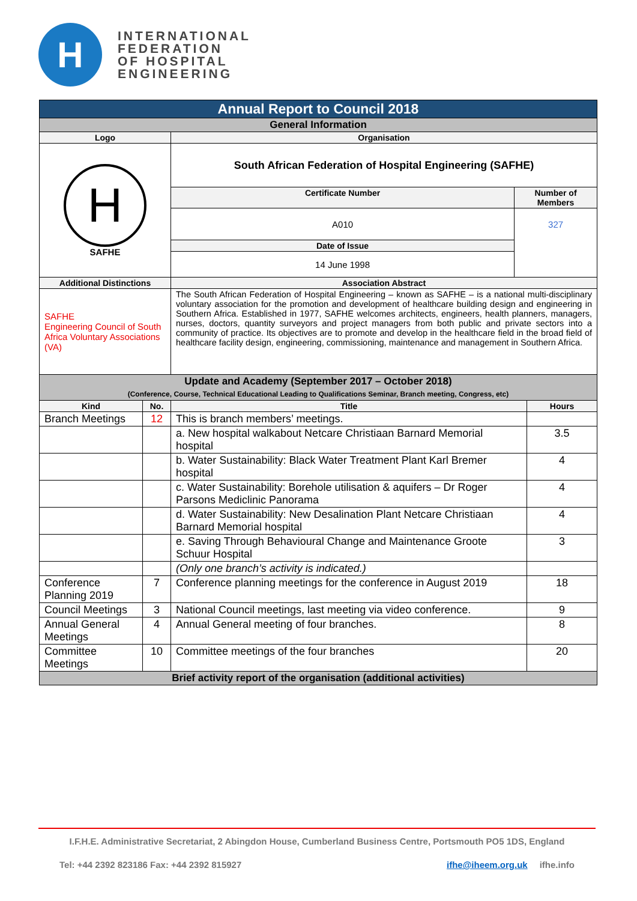H
INTERNATIONAL
FEDERATION
OF HOSPITAL
ENGINEERING
| Annual Report to Council 2018 | | | | |
| General Information | | | | |
| Logo | | Organisation | | |
| H SAFHE | | South African Federation of Hospital Engineering (SAFHE) | | |
| | | Certificate Number | Number of Members | |
| | | A010 | 327 | |
| | | Date of Issue | | |
| | | 14 June 1998 | | |
| Additional Distinctions | | Association Abstract | | |
| SAFHE Engineering Council of South Africa Voluntary Associations (VA) | | The South African Federation of Hospital Engineering – known as SAFHE – is a national multi-disciplinary voluntary association for the promotion and development of healthcare building design and engineering in Southern Africa. Established in 1977, SAFHE welcomes architects, engineers, health planners, managers, nurses, doctors, quantity surveyors and project managers from both public and private sectors into a community of practice. Its objectives are to promote and develop in the healthcare field in the broad field of healthcare facility design, engineering, commissioning, maintenance and management in Southern Africa. | | |
| Update and Academy (September 2017 – October 2018) (Conference, Course, Technical Educational Leading to Qualifications Seminar, Branch meeting, Congress, etc) | | | | |
| Kind | No. | Title | | Hours |
| Branch Meetings | 12 | This is branch members’ meetings. | | |
| | | a. New hospital walkabout Netcare Christiaan Barnard Memorial hospital | | 3.5 |
| | | b. Water Sustainability: Black Water Treatment Plant Karl Bremer hospital | | 4 |
| | | c. Water Sustainability: Borehole utilisation & aquifers – Dr Roger Parsons Mediclinic Panorama | | 4 |
| | | d. Water Sustainability: New Desalination Plant Netcare Christiaan Barnard Memorial hospital | | 4 |
| | | e. Saving Through Behavioural Change and Maintenance Groote Schuur Hospital | | 3 |
| | | (Only one branch’s activity is indicated.) | | |
| Conference Planning 2019 | 7 | Conference planning meetings for the conference in August 2019 | | 18 |
| Council Meetings | 3 | National Council meetings, last meeting via video conference. | | 9 |
| Annual General Meetings | 4 | Annual General meeting of four branches. | | 8 |
| Committee Meetings | 10 | Committee meetings of the four branches | | 20 |
| Brief activity report of the organisation (additional activities) | | | | |
I.F.H.E. Administrative Secretariat, 2 Abingdon House, Cumberland Business Centre, Portsmouth PO5 1DS, England
Tel: +44 2392 823186 Fax: +44 2392 815927 ifhe@iheem.org.uk ifhe.info